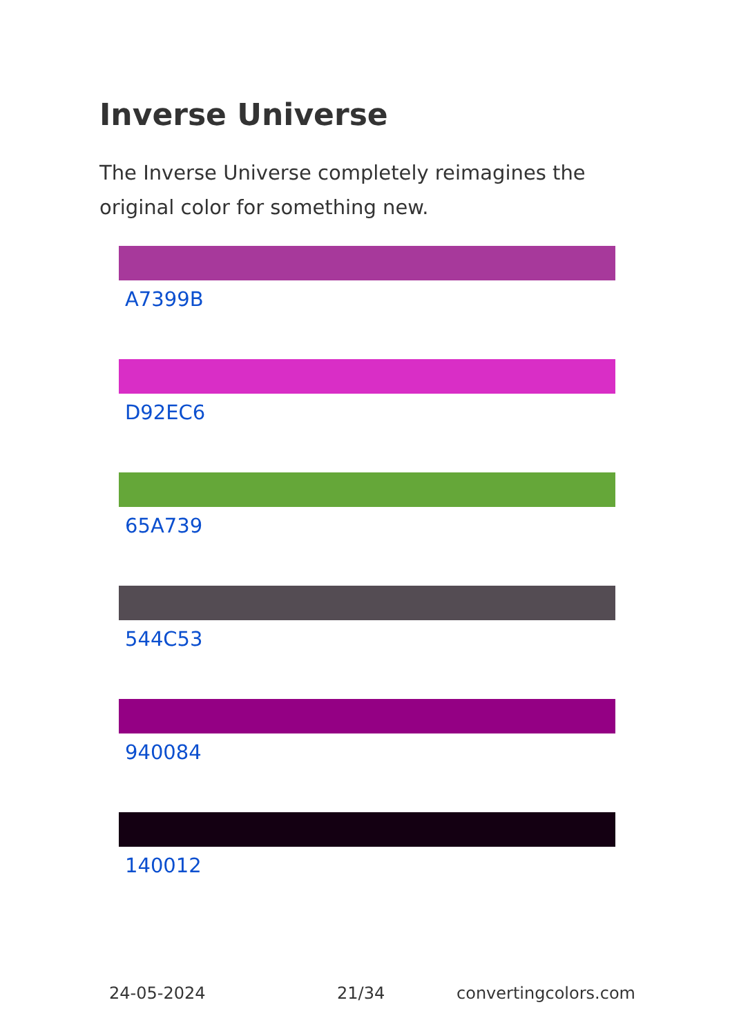Inverse Universe
The Inverse Universe completely reimagines the original color for something new.
A7399B
D92EC6
65A739
544C53
940084
140012
24-05-2024 21/34 convertingcolors.com